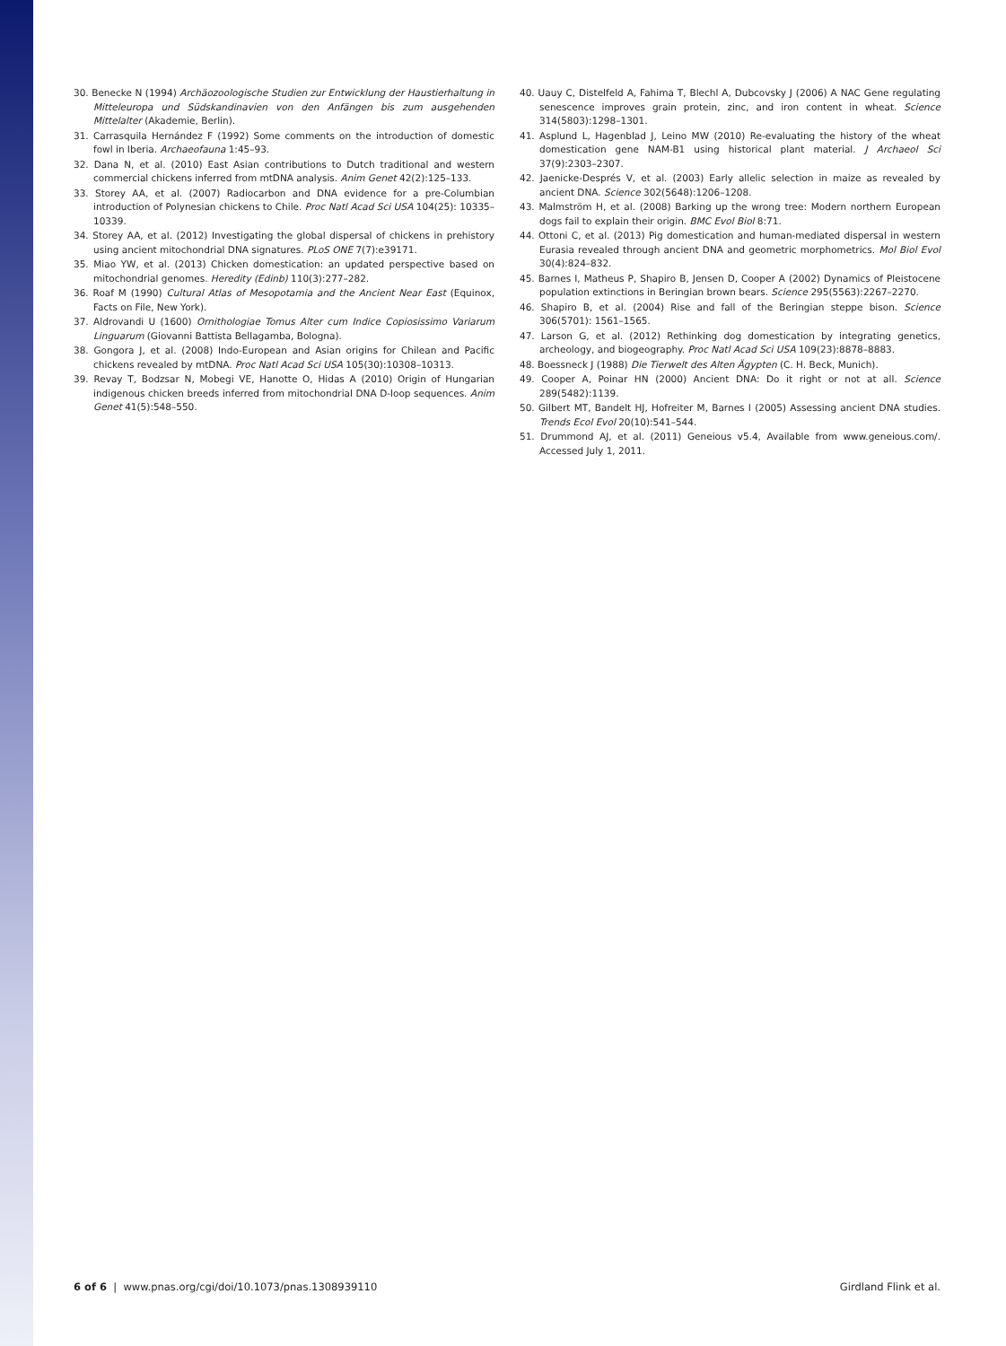30. Benecke N (1994) Archäozoologische Studien zur Entwicklung der Haustierhaltung in Mitteleuropa und Südskandinavien von den Anfängen bis zum ausgehenden Mittelalter (Akademie, Berlin).
31. Carrasquila Hernández F (1992) Some comments on the introduction of domestic fowl in Iberia. Archaeofauna 1:45–93.
32. Dana N, et al. (2010) East Asian contributions to Dutch traditional and western commercial chickens inferred from mtDNA analysis. Anim Genet 42(2):125–133.
33. Storey AA, et al. (2007) Radiocarbon and DNA evidence for a pre-Columbian introduction of Polynesian chickens to Chile. Proc Natl Acad Sci USA 104(25): 10335–10339.
34. Storey AA, et al. (2012) Investigating the global dispersal of chickens in prehistory using ancient mitochondrial DNA signatures. PLoS ONE 7(7):e39171.
35. Miao YW, et al. (2013) Chicken domestication: an updated perspective based on mitochondrial genomes. Heredity (Edinb) 110(3):277–282.
36. Roaf M (1990) Cultural Atlas of Mesopotamia and the Ancient Near East (Equinox, Facts on File, New York).
37. Aldrovandi U (1600) Ornithologiae Tomus Alter cum Indice Copiosissimo Variarum Linguarum (Giovanni Battista Bellagamba, Bologna).
38. Gongora J, et al. (2008) Indo-European and Asian origins for Chilean and Pacific chickens revealed by mtDNA. Proc Natl Acad Sci USA 105(30):10308–10313.
39. Revay T, Bodzsar N, Mobegi VE, Hanotte O, Hidas A (2010) Origin of Hungarian indigenous chicken breeds inferred from mitochondrial DNA D-loop sequences. Anim Genet 41(5):548–550.
40. Uauy C, Distelfeld A, Fahima T, Blechl A, Dubcovsky J (2006) A NAC Gene regulating senescence improves grain protein, zinc, and iron content in wheat. Science 314(5803):1298–1301.
41. Asplund L, Hagenblad J, Leino MW (2010) Re-evaluating the history of the wheat domestication gene NAM-B1 using historical plant material. J Archaeol Sci 37(9):2303–2307.
42. Jaenicke-Després V, et al. (2003) Early allelic selection in maize as revealed by ancient DNA. Science 302(5648):1206–1208.
43. Malmström H, et al. (2008) Barking up the wrong tree: Modern northern European dogs fail to explain their origin. BMC Evol Biol 8:71.
44. Ottoni C, et al. (2013) Pig domestication and human-mediated dispersal in western Eurasia revealed through ancient DNA and geometric morphometrics. Mol Biol Evol 30(4):824–832.
45. Barnes I, Matheus P, Shapiro B, Jensen D, Cooper A (2002) Dynamics of Pleistocene population extinctions in Beringian brown bears. Science 295(5563):2267–2270.
46. Shapiro B, et al. (2004) Rise and fall of the Beringian steppe bison. Science 306(5701): 1561–1565.
47. Larson G, et al. (2012) Rethinking dog domestication by integrating genetics, archeology, and biogeography. Proc Natl Acad Sci USA 109(23):8878–8883.
48. Boessneck J (1988) Die Tierwelt des Alten Ägypten (C. H. Beck, Munich).
49. Cooper A, Poinar HN (2000) Ancient DNA: Do it right or not at all. Science 289(5482):1139.
50. Gilbert MT, Bandelt HJ, Hofreiter M, Barnes I (2005) Assessing ancient DNA studies. Trends Ecol Evol 20(10):541–544.
51. Drummond AJ, et al. (2011) Geneious v5.4, Available from www.geneious.com/. Accessed July 1, 2011.
6 of 6 | www.pnas.org/cgi/doi/10.1073/pnas.1308939110 Girdland Flink et al.